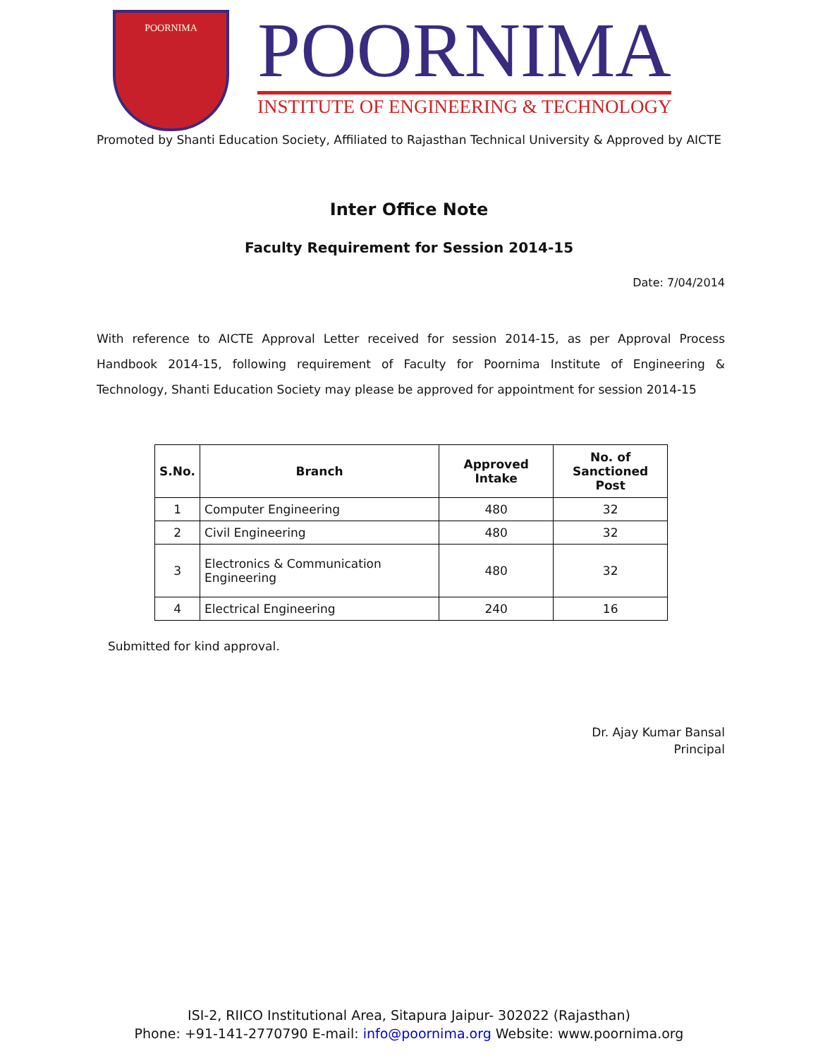POORNIMA
POORNIMA
INSTITUTE OF ENGINEERING & TECHNOLOGY
Promoted by Shanti Education Society, Affiliated to Rajasthan Technical University & Approved by AICTE
Inter Office Note
Faculty Requirement for Session 2014-15
Date: 7/04/2014
With reference to AICTE Approval Letter received for session 2014-15, as per Approval Process Handbook 2014-15, following requirement of Faculty for Poornima Institute of Engineering & Technology, Shanti Education Society may please be approved for appointment for session 2014-15
| S.No. | Branch | Approved Intake | No. of Sanctioned Post |
| --- | --- | --- | --- |
| 1 | Computer Engineering | 480 | 32 |
| 2 | Civil Engineering | 480 | 32 |
| 3 | Electronics & Communication Engineering | 480 | 32 |
| 4 | Electrical Engineering | 240 | 16 |
Submitted for kind approval.
Dr. Ajay Kumar Bansal
Principal
ISI-2, RIICO Institutional Area, Sitapura Jaipur- 302022 (Rajasthan)
Phone: +91-141-2770790 E-mail: info@poornima.org Website: www.poornima.org